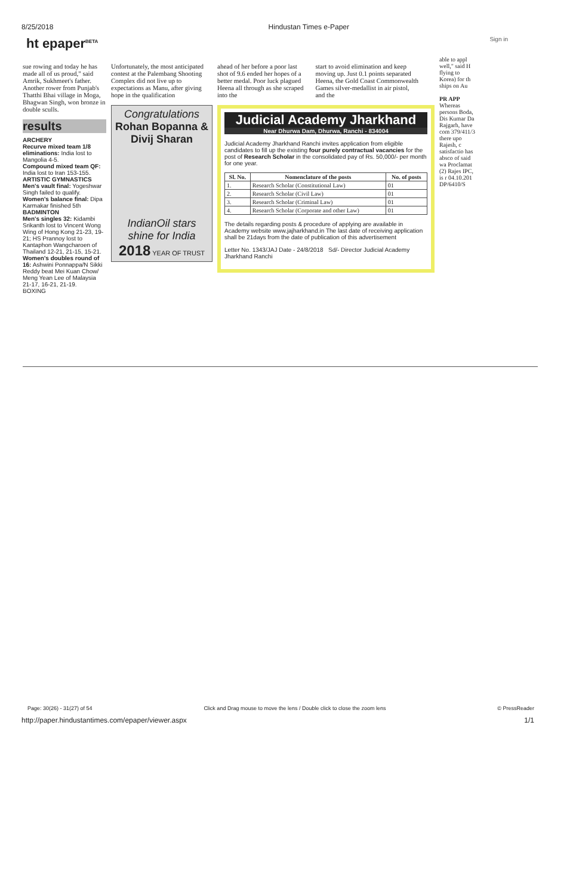8/25/2018 Hindustan Times e-Paper
ht epaper<sup>BETA</sup> Sign in
sue rowing and today he has made all of us proud," said Amrik, Sukhmeet's father. Another rower from Punjab's Thatthi Bhai village in Moga, Bhagwan Singh, won bronze in double sculls.
results
ARCHERY
Recurve mixed team 1/8 eliminations: India lost to Mangolia 4-5.
Compound mixed team QF: India lost to Iran 153-155.
ARTISTIC GYMNASTICS
Men's vault final: Yogeshwar Singh failed to qualify.
Women's balance final: Dipa Karmakar finished 5th
BADMINTON
Men's singles 32: Kidambi Srikanth lost to Vincent Wong Wing of Hong Kong 21-23, 19-21; HS Prannoy lost to Kantaphon Wangcharoen of Thailand 12-21, 21-15, 15-21.
Women's doubles round of 16: Ashwini Ponnappa/N Sikki Reddy beat Mei Kuan Chow/ Meng Yean Lee of Malaysia 21-17, 16-21, 21-19.
BOXING
Unfortunately, the most anticipated contest at the Palembang Shooting Complex did not live up to expectations as Manu, after giving hope in the qualification
Congratulations
Rohan Bopanna & Divij Sharan
IndianOil stars shine for India
2018 YEAR OF TRUST
ahead of her before a poor last shot of 9.6 ended her hopes of a better medal. Poor luck plagued Heena all through as she scraped into the
start to avoid elimination and keep moving up. Just 0.1 points separated Heena, the Gold Coast Commonwealth Games silver-medallist in air pistol, and the
Judicial Academy Jharkhand
Near Dhurwa Dam, Dhurwa, Ranchi - 834004
Judicial Academy Jharkhand Ranchi invites application from eligible candidates to fill up the existing four purely contractual vacancies for the post of Research Scholar in the consolidated pay of Rs. 50,000/- per month for one year.
| Sl. No. | Nomenclature of the posts | No. of posts |
| --- | --- | --- |
| 1. | Research Scholar (Constitutional Law) | 01 |
| 2. | Research Scholar (Civil Law) | 01 |
| 3. | Research Scholar (Criminal Law) | 01 |
| 4. | Research Scholar (Corporate and other Law) | 01 |
The details regarding posts & procedure of applying are available in Academy website www.jajharkhand.in The last date of receiving application shall be 21days from the date of publication of this advertisement
Letter No. 1343/JAJ Date - 24/8/2018 Sd/- Director Judicial Academy Jharkhand Ranchi
able to appl well," said H flying to Korea) for th ships on Au
PR APP
Whereas persons Boda, Dis Kumar Da Rajgarh, have com 379/411/3 there upo Rajesh, c satisfactio has absco of said wa Proclamat (2) Rajes IPC, is r 04.10.201
DP/6410/S
Page: 30(26) - 31(27) of 54 Click and Drag mouse to move the lens / Double click to close the zoom lens © PressReader
http://paper.hindustantimes.com/epaper/viewer.aspx 1/1